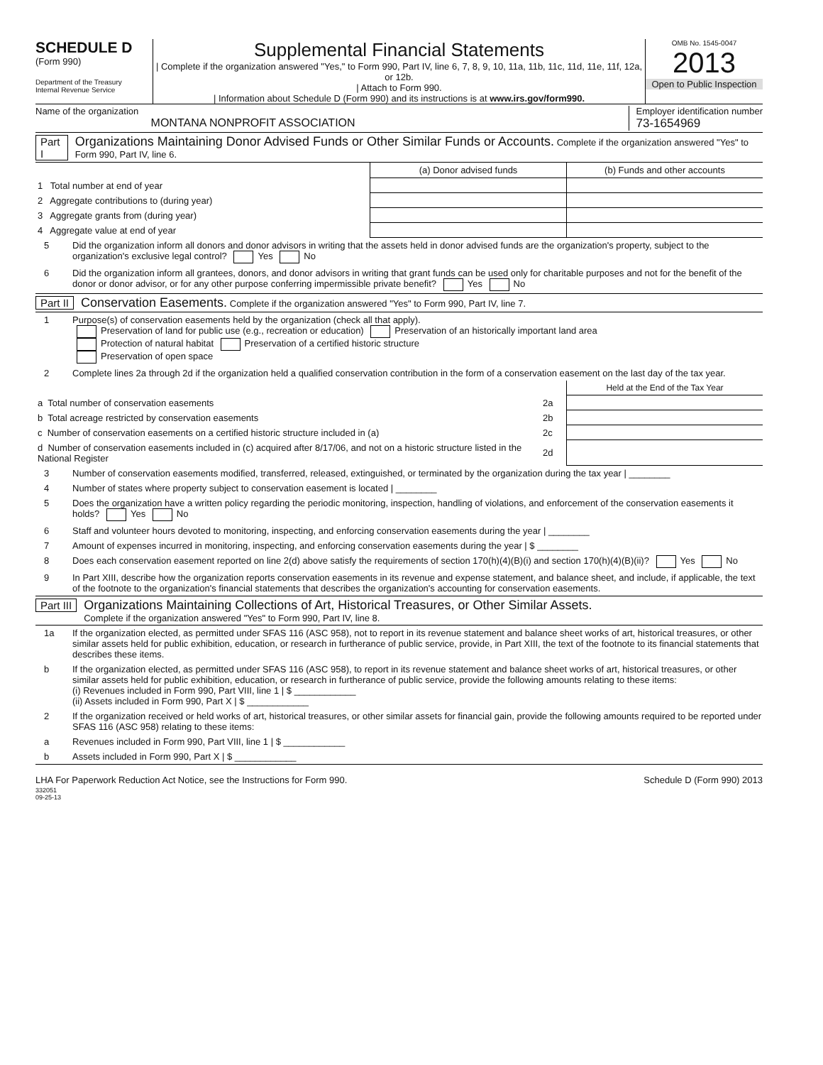SCHEDULE D
(Form 990)
Department of the Treasury
Internal Revenue Service
Supplemental Financial Statements
| Complete if the organization answered "Yes," to Form 990, Part IV, line 6, 7, 8, 9, 10, 11a, 11b, 11c, 11d, 11e, 11f, 12a, or 12b.
| Attach to Form 990.
| Information about Schedule D (Form 990) and its instructions is at www.irs.gov/form990.
OMB No. 1545-0047
2013
Open to Public Inspection
Name of the organization
MONTANA NONPROFIT ASSOCIATION
Employer identification number
73-1654969
Part I Organizations Maintaining Donor Advised Funds or Other Similar Funds or Accounts. Complete if the organization answered "Yes" to Form 990, Part IV, line 6.
| | (a) Donor advised funds | (b) Funds and other accounts |
| --- | --- | --- |
| 1 Total number at end of year | | |
| 2 Aggregate contributions to (during year) | | |
| 3 Aggregate grants from (during year) | | |
| 4 Aggregate value at end of year | | |
5 Did the organization inform all donors and donor advisors in writing that the assets held in donor advised funds are the organization's property, subject to the organization's exclusive legal control? Yes No
6 Did the organization inform all grantees, donors, and donor advisors in writing that grant funds can be used only for charitable purposes and not for the benefit of the donor or donor advisor, or for any other purpose conferring impermissible private benefit? Yes No
Part II Conservation Easements. Complete if the organization answered "Yes" to Form 990, Part IV, line 7.
1 Purpose(s) of conservation easements held by the organization (check all that apply).
Preservation of land for public use (e.g., recreation or education) Preservation of an historically important land area
Protection of natural habitat Preservation of a certified historic structure
Preservation of open space
2 Complete lines 2a through 2d if the organization held a qualified conservation contribution in the form of a conservation easement on the last day of the tax year.
| | | Held at the End of the Tax Year |
| --- | --- | --- |
| a Total number of conservation easements | 2a | |
| b Total acreage restricted by conservation easements | 2b | |
| c Number of conservation easements on a certified historic structure included in (a) | 2c | |
| d Number of conservation easements included in (c) acquired after 8/17/06, and not on a historic structure listed in the National Register | 2d | |
3 Number of conservation easements modified, transferred, released, extinguished, or terminated by the organization during the tax year | ________
4 Number of states where property subject to conservation easement is located | ________
5 Does the organization have a written policy regarding the periodic monitoring, inspection, handling of violations, and enforcement of the conservation easements it holds? Yes No
6 Staff and volunteer hours devoted to monitoring, inspecting, and enforcing conservation easements during the year | ________
7 Amount of expenses incurred in monitoring, inspecting, and enforcing conservation easements during the year | $ ________
8 Does each conservation easement reported on line 2(d) above satisfy the requirements of section 170(h)(4)(B)(i) and section 170(h)(4)(B)(ii)? Yes No
9 In Part XIII, describe how the organization reports conservation easements in its revenue and expense statement, and balance sheet, and include, if applicable, the text of the footnote to the organization's financial statements that describes the organization's accounting for conservation easements.
Part III Organizations Maintaining Collections of Art, Historical Treasures, or Other Similar Assets.
Complete if the organization answered "Yes" to Form 990, Part IV, line 8.
1a If the organization elected, as permitted under SFAS 116 (ASC 958), not to report in its revenue statement and balance sheet works of art, historical treasures, or other similar assets held for public exhibition, education, or research in furtherance of public service, provide, in Part XIII, the text of the footnote to its financial statements that describes these items.
b If the organization elected, as permitted under SFAS 116 (ASC 958), to report in its revenue statement and balance sheet works of art, historical treasures, or other similar assets held for public exhibition, education, or research in furtherance of public service, provide the following amounts relating to these items:
(i) Revenues included in Form 990, Part VIII, line 1 | $ ____________
(ii) Assets included in Form 990, Part X | $ ____________
2 If the organization received or held works of art, historical treasures, or other similar assets for financial gain, provide the following amounts required to be reported under SFAS 116 (ASC 958) relating to these items:
a Revenues included in Form 990, Part VIII, line 1 | $ ____________
b Assets included in Form 990, Part X | $ ____________
LHA For Paperwork Reduction Act Notice, see the Instructions for Form 990. Schedule D (Form 990) 2013
332051
09-25-13